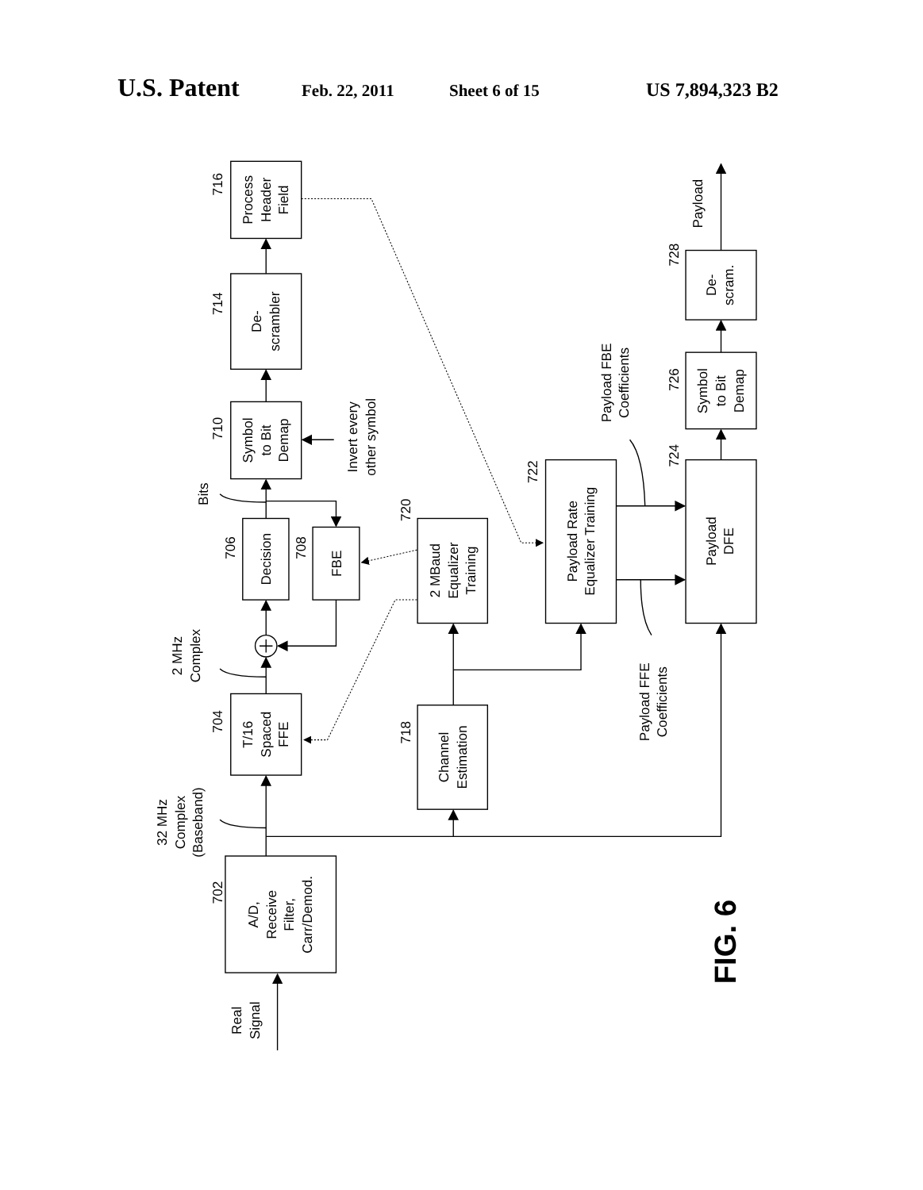U.S. Patent Feb. 22, 2011 Sheet 6 of 15 US 7,894,323 B2
A/D,
Receive
Filter,
Carr/Demod.
702
T/16
Spaced
FFE
704
Decision
706
FBE
708
Symbol
to Bit
Demap
710
De-
scrambler
714
Process
Header
Field
716
Channel
Estimation
718
2 MBaud
Equalizer
Training
720
Payload Rate
Equalizer Training
722
Payload
DFE
724
Symbol
to Bit
Demap
726
De-
scram.
728
Real
Signal
32 MHz
Complex
(Baseband)
2 MHz
Complex
Bits
Invert every
other symbol
Payload FBE
Coefficients
Payload FFE
Coefficients
Payload
FIG. 6